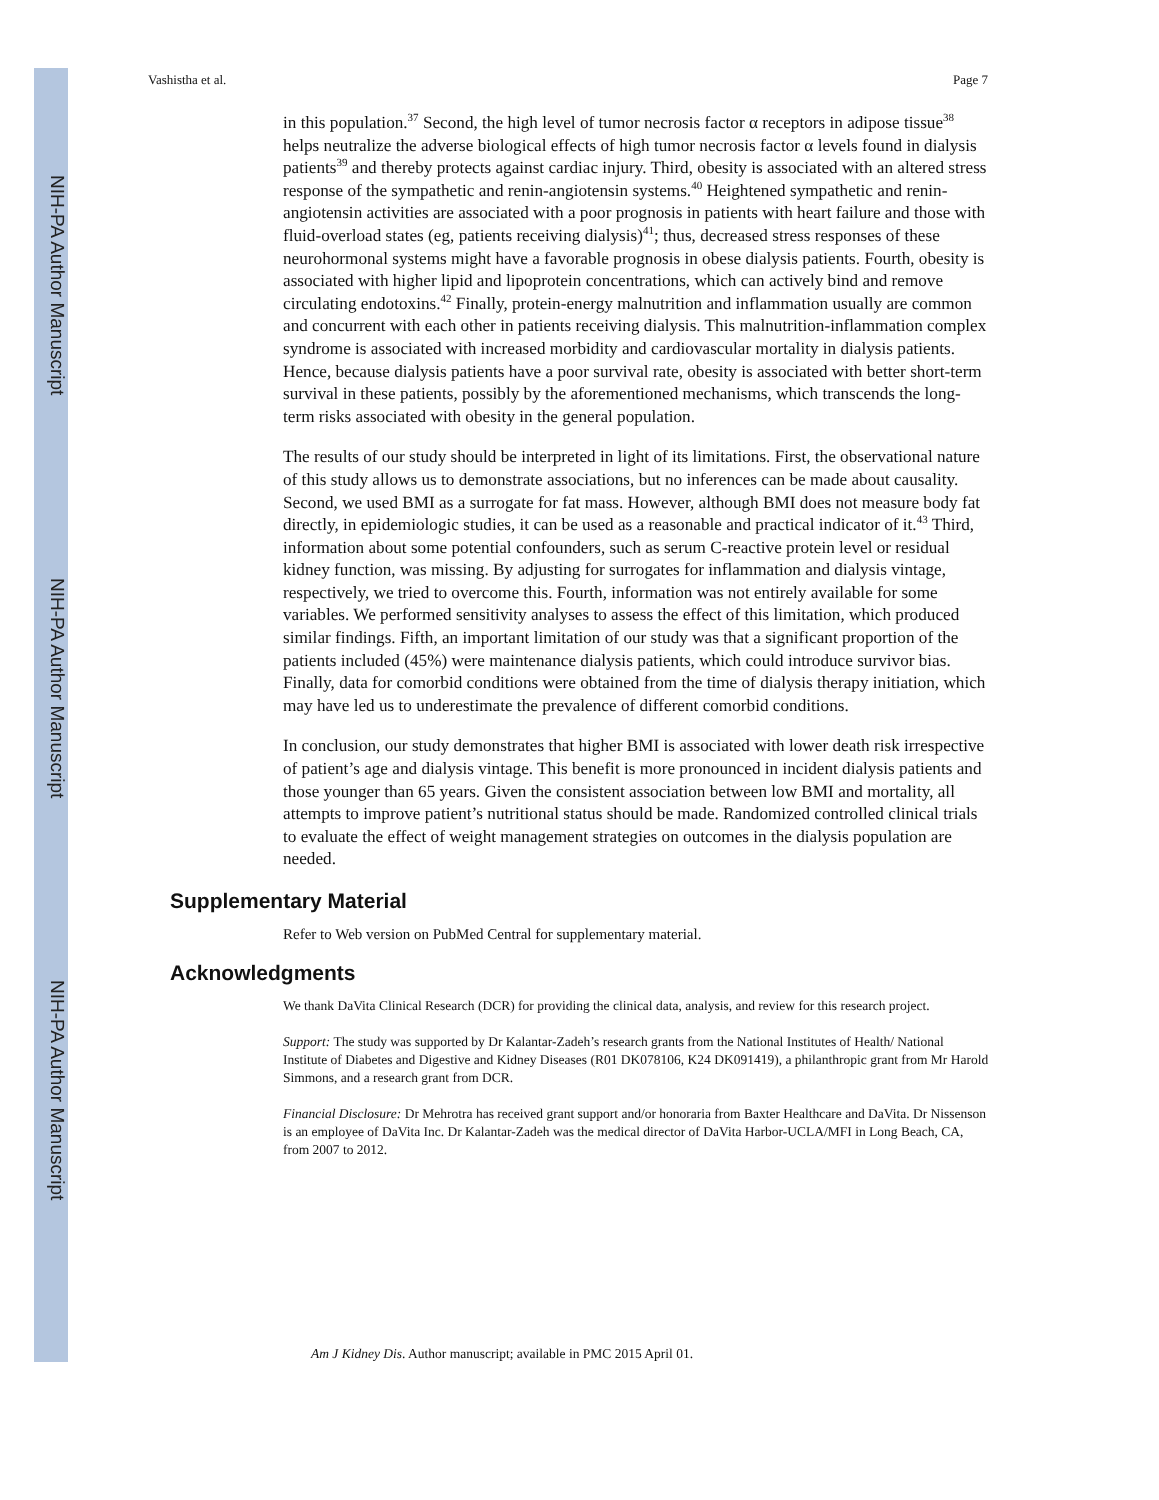NIH-PA Author Manuscript
NIH-PA Author Manuscript
NIH-PA Author Manuscript
Vashistha et al. Page 7
in this population.<sup>37</sup> Second, the high level of tumor necrosis factor α receptors in adipose tissue<sup>38</sup> helps neutralize the adverse biological effects of high tumor necrosis factor α levels found in dialysis patients<sup>39</sup> and thereby protects against cardiac injury. Third, obesity is associated with an altered stress response of the sympathetic and renin-angiotensin systems.<sup>40</sup> Heightened sympathetic and renin-angiotensin activities are associated with a poor prognosis in patients with heart failure and those with fluid-overload states (eg, patients receiving dialysis)<sup>41</sup>; thus, decreased stress responses of these neurohormonal systems might have a favorable prognosis in obese dialysis patients. Fourth, obesity is associated with higher lipid and lipoprotein concentrations, which can actively bind and remove circulating endotoxins.<sup>42</sup> Finally, protein-energy malnutrition and inflammation usually are common and concurrent with each other in patients receiving dialysis. This malnutrition-inflammation complex syndrome is associated with increased morbidity and cardiovascular mortality in dialysis patients. Hence, because dialysis patients have a poor survival rate, obesity is associated with better short-term survival in these patients, possibly by the aforementioned mechanisms, which transcends the long-term risks associated with obesity in the general population.
The results of our study should be interpreted in light of its limitations. First, the observational nature of this study allows us to demonstrate associations, but no inferences can be made about causality. Second, we used BMI as a surrogate for fat mass. However, although BMI does not measure body fat directly, in epidemiologic studies, it can be used as a reasonable and practical indicator of it.<sup>43</sup> Third, information about some potential confounders, such as serum C-reactive protein level or residual kidney function, was missing. By adjusting for surrogates for inflammation and dialysis vintage, respectively, we tried to overcome this. Fourth, information was not entirely available for some variables. We performed sensitivity analyses to assess the effect of this limitation, which produced similar findings. Fifth, an important limitation of our study was that a significant proportion of the patients included (45%) were maintenance dialysis patients, which could introduce survivor bias. Finally, data for comorbid conditions were obtained from the time of dialysis therapy initiation, which may have led us to underestimate the prevalence of different comorbid conditions.
In conclusion, our study demonstrates that higher BMI is associated with lower death risk irrespective of patient’s age and dialysis vintage. This benefit is more pronounced in incident dialysis patients and those younger than 65 years. Given the consistent association between low BMI and mortality, all attempts to improve patient’s nutritional status should be made. Randomized controlled clinical trials to evaluate the effect of weight management strategies on outcomes in the dialysis population are needed.
Supplementary Material
Refer to Web version on PubMed Central for supplementary material.
Acknowledgments
We thank DaVita Clinical Research (DCR) for providing the clinical data, analysis, and review for this research project.
Support: The study was supported by Dr Kalantar-Zadeh’s research grants from the National Institutes of Health/ National Institute of Diabetes and Digestive and Kidney Diseases (R01 DK078106, K24 DK091419), a philanthropic grant from Mr Harold Simmons, and a research grant from DCR.
Financial Disclosure: Dr Mehrotra has received grant support and/or honoraria from Baxter Healthcare and DaVita. Dr Nissenson is an employee of DaVita Inc. Dr Kalantar-Zadeh was the medical director of DaVita Harbor-UCLA/MFI in Long Beach, CA, from 2007 to 2012.
Am J Kidney Dis. Author manuscript; available in PMC 2015 April 01.